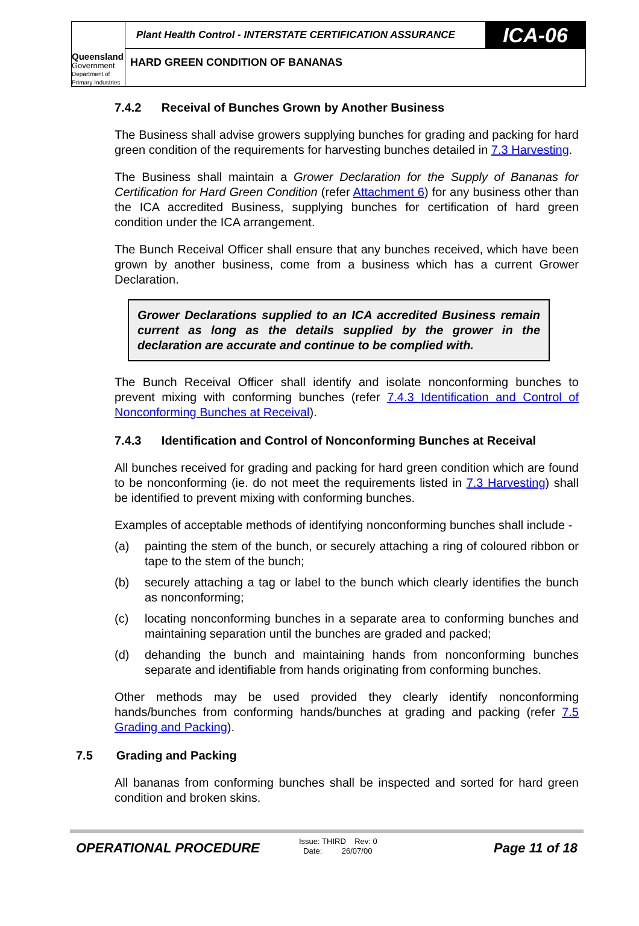Queensland
Government
Department of
Primary Industries
Plant Health Control - INTERSTATE CERTIFICATION ASSURANCE
ICA-06
HARD GREEN CONDITION OF BANANAS
7.4.2 Receival of Bunches Grown by Another Business
The Business shall advise growers supplying bunches for grading and packing for hard green condition of the requirements for harvesting bunches detailed in 7.3 Harvesting.
The Business shall maintain a Grower Declaration for the Supply of Bananas for Certification for Hard Green Condition (refer Attachment 6) for any business other than the ICA accredited Business, supplying bunches for certification of hard green condition under the ICA arrangement.
The Bunch Receival Officer shall ensure that any bunches received, which have been grown by another business, come from a business which has a current Grower Declaration.
Grower Declarations supplied to an ICA accredited Business remain current as long as the details supplied by the grower in the declaration are accurate and continue to be complied with.
The Bunch Receival Officer shall identify and isolate nonconforming bunches to prevent mixing with conforming bunches (refer 7.4.3 Identification and Control of Nonconforming Bunches at Receival).
7.4.3 Identification and Control of Nonconforming Bunches at Receival
All bunches received for grading and packing for hard green condition which are found to be nonconforming (ie. do not meet the requirements listed in 7.3 Harvesting) shall be identified to prevent mixing with conforming bunches.
Examples of acceptable methods of identifying nonconforming bunches shall include -
(a) painting the stem of the bunch, or securely attaching a ring of coloured ribbon or tape to the stem of the bunch;
(b) securely attaching a tag or label to the bunch which clearly identifies the bunch as nonconforming;
(c) locating nonconforming bunches in a separate area to conforming bunches and maintaining separation until the bunches are graded and packed;
(d) dehanding the bunch and maintaining hands from nonconforming bunches separate and identifiable from hands originating from conforming bunches.
Other methods may be used provided they clearly identify nonconforming hands/bunches from conforming hands/bunches at grading and packing (refer 7.5 Grading and Packing).
7.5 Grading and Packing
All bananas from conforming bunches shall be inspected and sorted for hard green condition and broken skins.
OPERATIONAL PROCEDURE
Issue: THIRD Rev: 0
Date: 26/07/00
Page 11 of 18